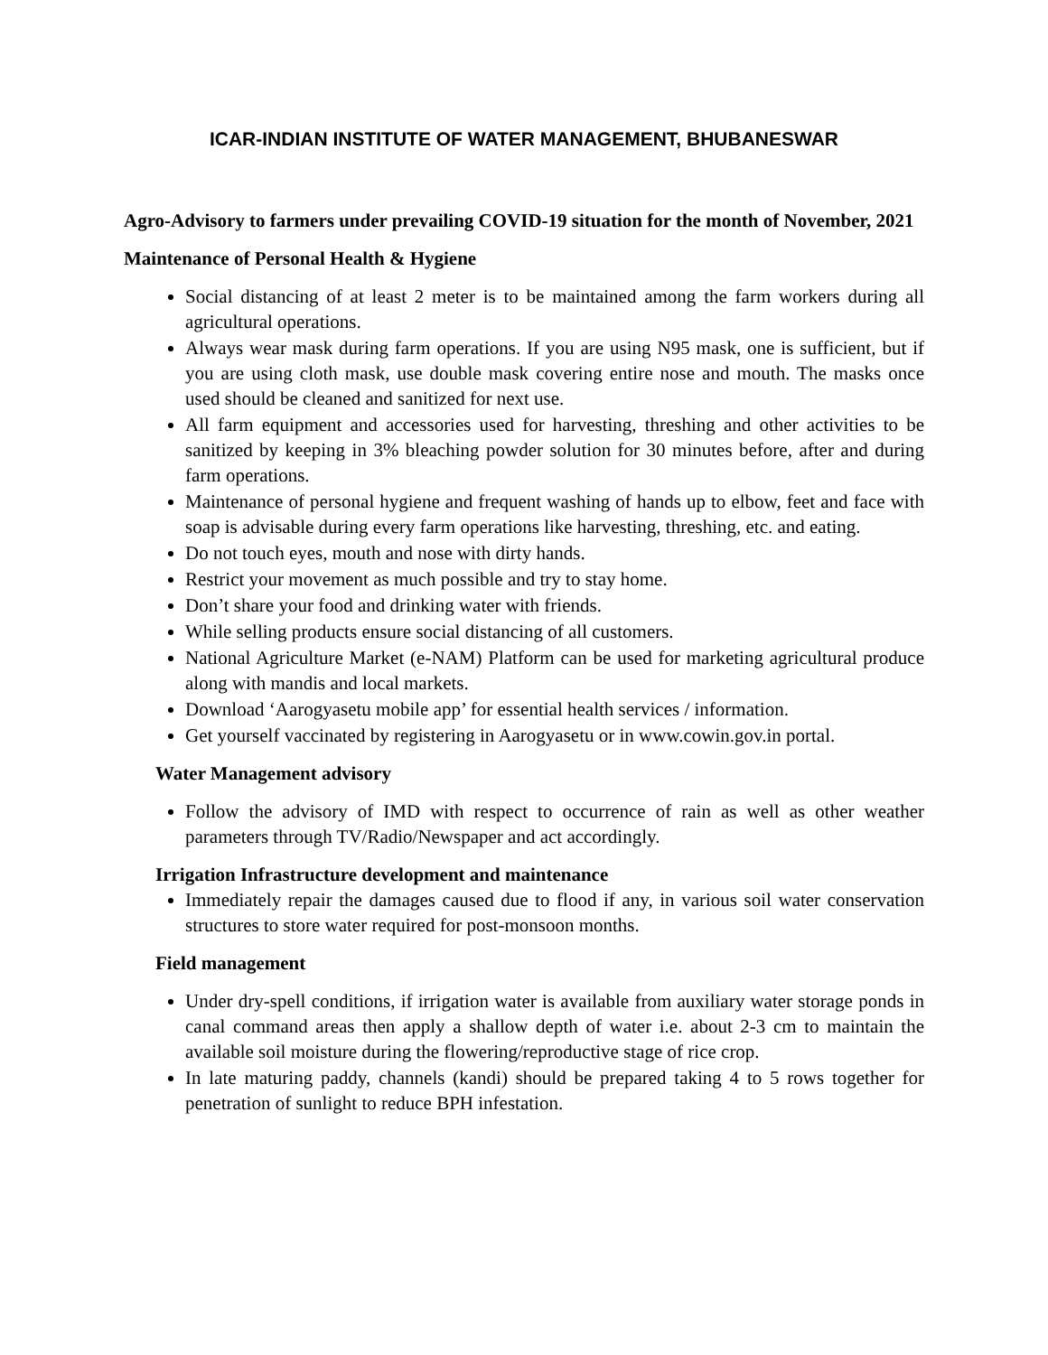ICAR-INDIAN INSTITUTE OF WATER MANAGEMENT, BHUBANESWAR
Agro-Advisory to farmers under prevailing COVID-19 situation for the month of November, 2021
Maintenance of Personal Health & Hygiene
Social distancing of at least 2 meter is to be maintained among the farm workers during all agricultural operations.
Always wear mask during farm operations. If you are using N95 mask, one is sufficient, but if you are using cloth mask, use double mask covering entire nose and mouth. The masks once used should be cleaned and sanitized for next use.
All farm equipment and accessories used for harvesting, threshing and other activities to be sanitized by keeping in 3% bleaching powder solution for 30 minutes before, after and during farm operations.
Maintenance of personal hygiene and frequent washing of hands up to elbow, feet and face with soap is advisable during every farm operations like harvesting, threshing, etc. and eating.
Do not touch eyes, mouth and nose with dirty hands.
Restrict your movement as much possible and try to stay home.
Don’t share your food and drinking water with friends.
While selling products ensure social distancing of all customers.
National Agriculture Market (e-NAM) Platform can be used for marketing agricultural produce along with mandis and local markets.
Download ‘Aarogyasetu mobile app’ for essential health services / information.
Get yourself vaccinated by registering in Aarogyasetu or in www.cowin.gov.in portal.
Water Management advisory
Follow the advisory of IMD with respect to occurrence of rain as well as other weather parameters through TV/Radio/Newspaper and act accordingly.
Irrigation Infrastructure development and maintenance
Immediately repair the damages caused due to flood if any, in various soil water conservation structures to store water required for post-monsoon months.
Field management
Under dry-spell conditions, if irrigation water is available from auxiliary water storage ponds in canal command areas then apply a shallow depth of water i.e. about 2-3 cm to maintain the available soil moisture during the flowering/reproductive stage of rice crop.
In late maturing paddy, channels (kandi) should be prepared taking 4 to 5 rows together for penetration of sunlight to reduce BPH infestation.